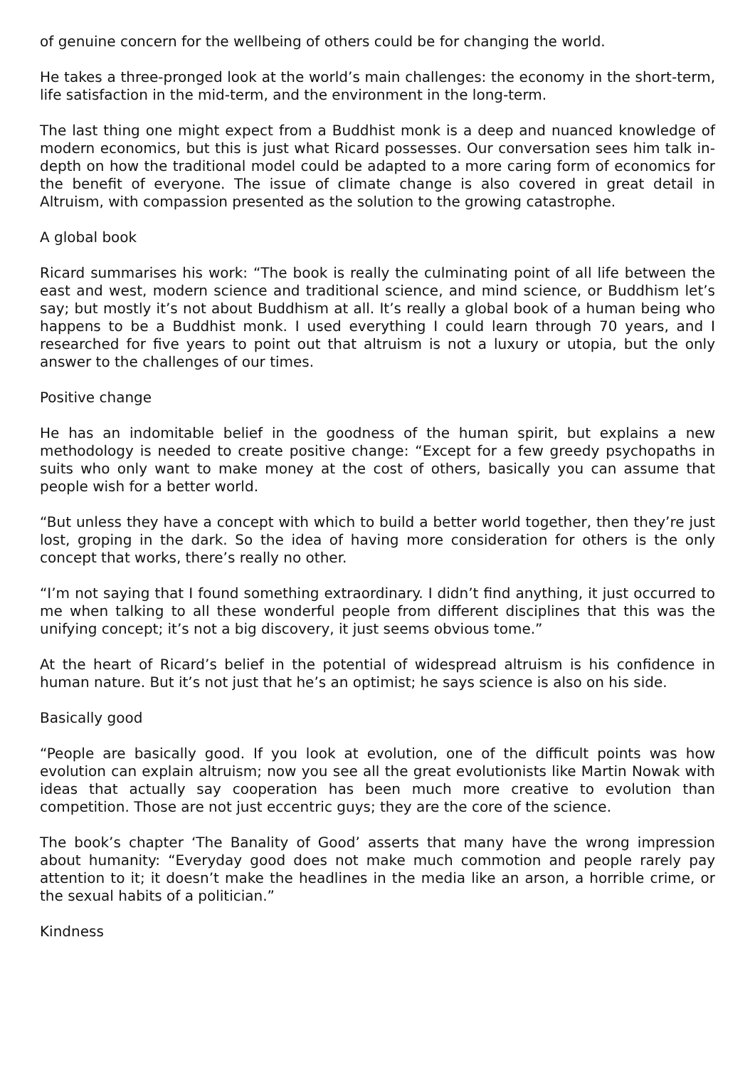of genuine concern for the wellbeing of others could be for changing the world.
He takes a three-pronged look at the world’s main challenges: the economy in the short-term, life satisfaction in the mid-term, and the environment in the long-term.
The last thing one might expect from a Buddhist monk is a deep and nuanced knowledge of modern economics, but this is just what Ricard possesses. Our conversation sees him talk in-depth on how the traditional model could be adapted to a more caring form of economics for the benefit of everyone. The issue of climate change is also covered in great detail in Altruism, with compassion presented as the solution to the growing catastrophe.
A global book
Ricard summarises his work: “The book is really the culminating point of all life between the east and west, modern science and traditional science, and mind science, or Buddhism let’s say; but mostly it’s not about Buddhism at all. It’s really a global book of a human being who happens to be a Buddhist monk. I used everything I could learn through 70 years, and I researched for five years to point out that altruism is not a luxury or utopia, but the only answer to the challenges of our times.
Positive change
He has an indomitable belief in the goodness of the human spirit, but explains a new methodology is needed to create positive change: “Except for a few greedy psychopaths in suits who only want to make money at the cost of others, basically you can assume that people wish for a better world.
“But unless they have a concept with which to build a better world together, then they’re just lost, groping in the dark. So the idea of having more consideration for others is the only concept that works, there’s really no other.
“I’m not saying that I found something extraordinary. I didn’t find anything, it just occurred to me when talking to all these wonderful people from different disciplines that this was the unifying concept; it’s not a big discovery, it just seems obvious tome.”
At the heart of Ricard’s belief in the potential of widespread altruism is his confidence in human nature. But it’s not just that he’s an optimist; he says science is also on his side.
Basically good
“People are basically good. If you look at evolution, one of the difficult points was how evolution can explain altruism; now you see all the great evolutionists like Martin Nowak with ideas that actually say cooperation has been much more creative to evolution than competition. Those are not just eccentric guys; they are the core of the science.
The book’s chapter ‘The Banality of Good’ asserts that many have the wrong impression about humanity: “Everyday good does not make much commotion and people rarely pay attention to it; it doesn’t make the headlines in the media like an arson, a horrible crime, or the sexual habits of a politician.”
Kindness